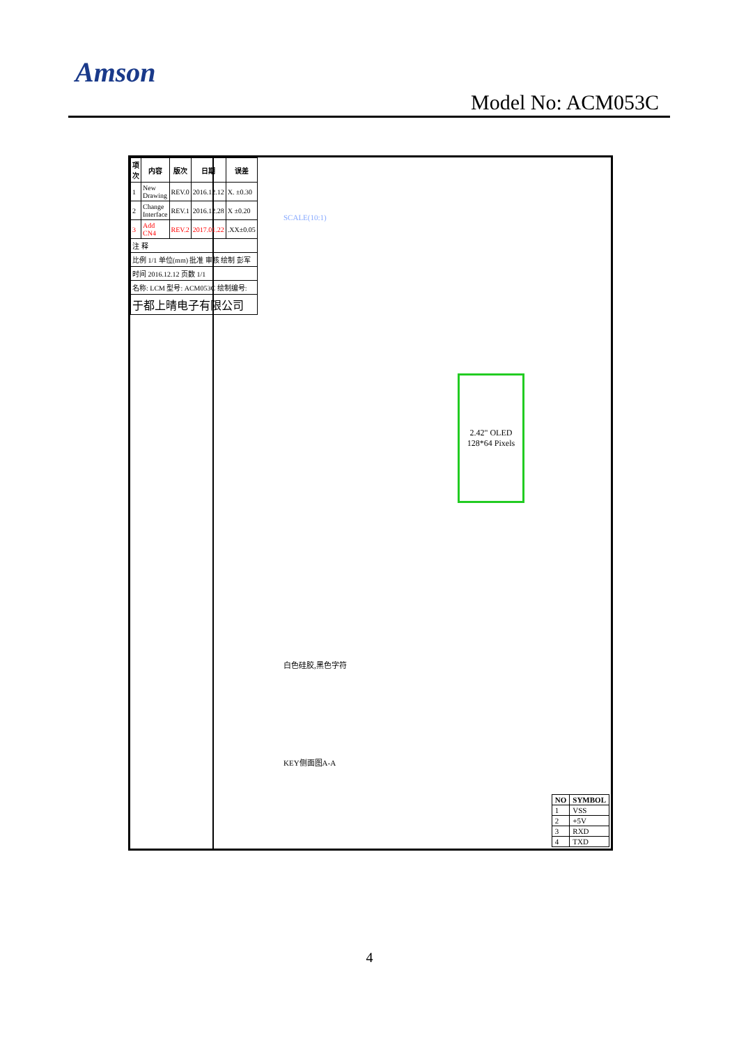Amson
Model No: ACM053C
| 项次 | 内容 | 版次 | 日期 | 误差 |
| --- | --- | --- | --- | --- |
| 1 | New Drawing | REV.0 | 2016.12.12 | X. ±0.30 |
| 2 | Change Interface | REV.1 | 2016.12.28 | X ±0.20 |
| 3 | Add CN4 | REV.2 | 2017.01.22 | .XX±0.05 |
| 注 释 | | | | |
| 比例 1/1 单位(mm) 批准 审核 绘制 彭军 | | | | |
| 时间 2016.12.12 页数 1/1 | | | | |
| 名称: LCM 型号: ACM053C 绘制编号: | | | | |
| 于都上晴电子有限公司 | | | | |
SCALE(10:1)
2.42" OLED
128*64 Pixels
白色硅胶,黑色字符
KEY侧面图A-A
| NO | SYMBOL |
| --- | --- |
| 1 | VSS |
| 2 | +5V |
| 3 | RXD |
| 4 | TXD |
4